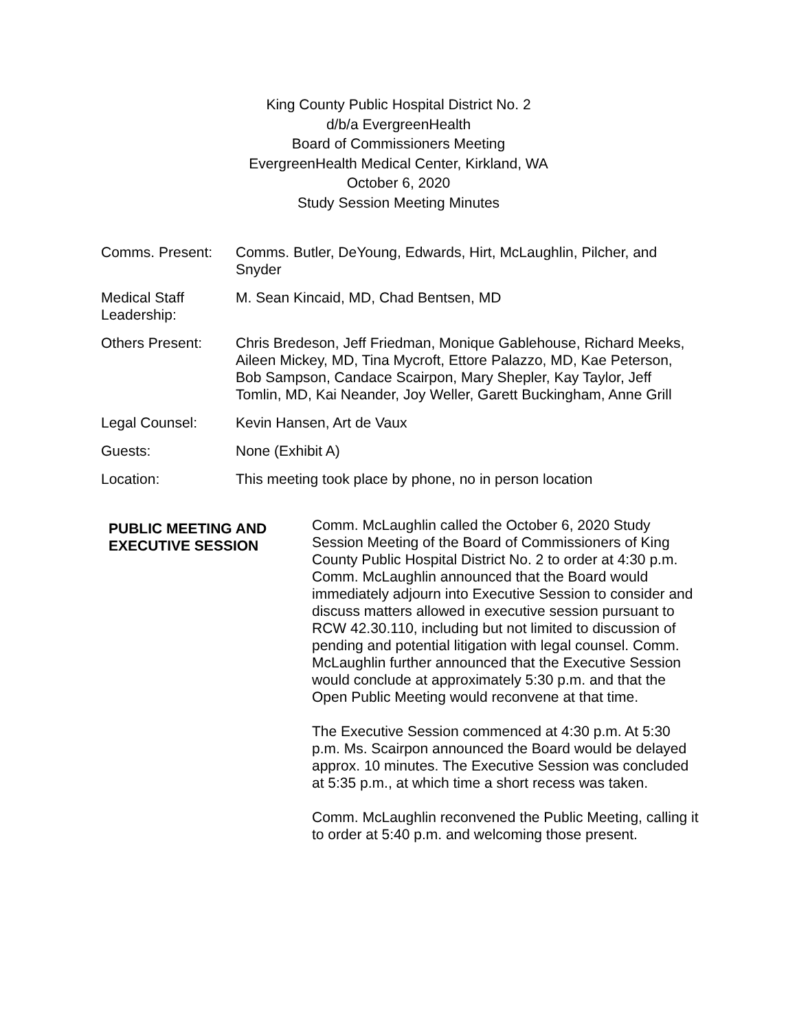King County Public Hospital District No. 2
d/b/a EvergreenHealth
Board of Commissioners Meeting
EvergreenHealth Medical Center, Kirkland, WA
October 6, 2020
Study Session Meeting Minutes
Comms. Present: Comms. Butler, DeYoung, Edwards, Hirt, McLaughlin, Pilcher, and Snyder
Medical Staff Leadership:
M. Sean Kincaid, MD, Chad Bentsen, MD
Others Present: Chris Bredeson, Jeff Friedman, Monique Gablehouse, Richard Meeks, Aileen Mickey, MD, Tina Mycroft, Ettore Palazzo, MD, Kae Peterson, Bob Sampson, Candace Scairpon, Mary Shepler, Kay Taylor, Jeff Tomlin, MD, Kai Neander, Joy Weller, Garett Buckingham, Anne Grill
Legal Counsel: Kevin Hansen, Art de Vaux
Guests: None (Exhibit A)
Location: This meeting took place by phone, no in person location
PUBLIC MEETING AND EXECUTIVE SESSION
Comm. McLaughlin called the October 6, 2020 Study Session Meeting of the Board of Commissioners of King County Public Hospital District No. 2 to order at 4:30 p.m. Comm. McLaughlin announced that the Board would immediately adjourn into Executive Session to consider and discuss matters allowed in executive session pursuant to RCW 42.30.110, including but not limited to discussion of pending and potential litigation with legal counsel. Comm. McLaughlin further announced that the Executive Session would conclude at approximately 5:30 p.m. and that the Open Public Meeting would reconvene at that time.
The Executive Session commenced at 4:30 p.m. At 5:30 p.m. Ms. Scairpon announced the Board would be delayed approx. 10 minutes. The Executive Session was concluded at 5:35 p.m., at which time a short recess was taken.
Comm. McLaughlin reconvened the Public Meeting, calling it to order at 5:40 p.m. and welcoming those present.